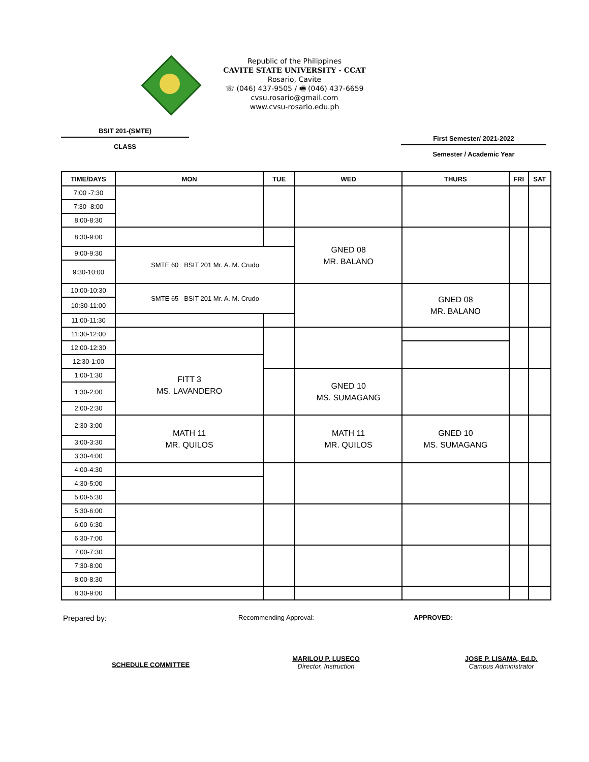Republic of the Philippines
CAVITE STATE UNIVERSITY - CCAT
Rosario, Cavite
☏ (046) 437-9505 / 🖷 (046) 437-6659
cvsu.rosario@gmail.com
www.cvsu-rosario.edu.ph
BSIT 201-(SMTE)
CLASS
First Semester/ 2021-2022
Semester / Academic Year
| TIME/DAYS | MON | TUE | WED | THURS | FRI | SAT |
| --- | --- | --- | --- | --- | --- | --- |
| 7:00 -7:30 | | | | | | |
| 7:30 -8:00 | | | | | | |
| 8:00-8:30 | | | | | | |
| 8:30-9:00 | | | GNED 08 MR. BALANO | | | |
| 9:00-9:30 | SMTE 60 BSIT 201 Mr. A. M. Crudo | | | | | |
| 9:30-10:00 | | | | | | |
| 10:00-10:30 | SMTE 65 BSIT 201 Mr. A. M. Crudo | | | GNED 08 MR. BALANO | | |
| 10:30-11:00 | | | | | | |
| 11:00-11:30 | | | | | | |
| 11:30-12:00 | | | | | | |
| 12:00-12:30 | | | | | | |
| 12:30-1:00 | FITT 3 MS. LAVANDERO | | | | | |
| 1:00-1:30 | | | GNED 10 MS. SUMAGANG | | | |
| 1:30-2:00 | | | | | | |
| 2:00-2:30 | | | | | | |
| 2:30-3:00 | MATH 11 MR. QUILOS | | MATH 11 MR. QUILOS | GNED 10 MS. SUMAGANG | | |
| 3:00-3:30 | | | | | | |
| 3:30-4:00 | | | | | | |
| 4:00-4:30 | | | | | | |
| 4:30-5:00 | | | | | | |
| 5:00-5:30 | | | | | | |
| 5:30-6:00 | | | | | | |
| 6:00-6:30 | | | | | | |
| 6:30-7:00 | | | | | | |
| 7:00-7:30 | | | | | | |
| 7:30-8:00 | | | | | | |
| 8:00-8:30 | | | | | | |
| 8:30-9:00 | | | | | | |
Prepared by:
Recommending Approval: APPROVED:
SCHEDULE COMMITTEE
MARILOU P. LUSECO
Director, Instruction
JOSE P. LISAMA, Ed.D.
Campus Administrator